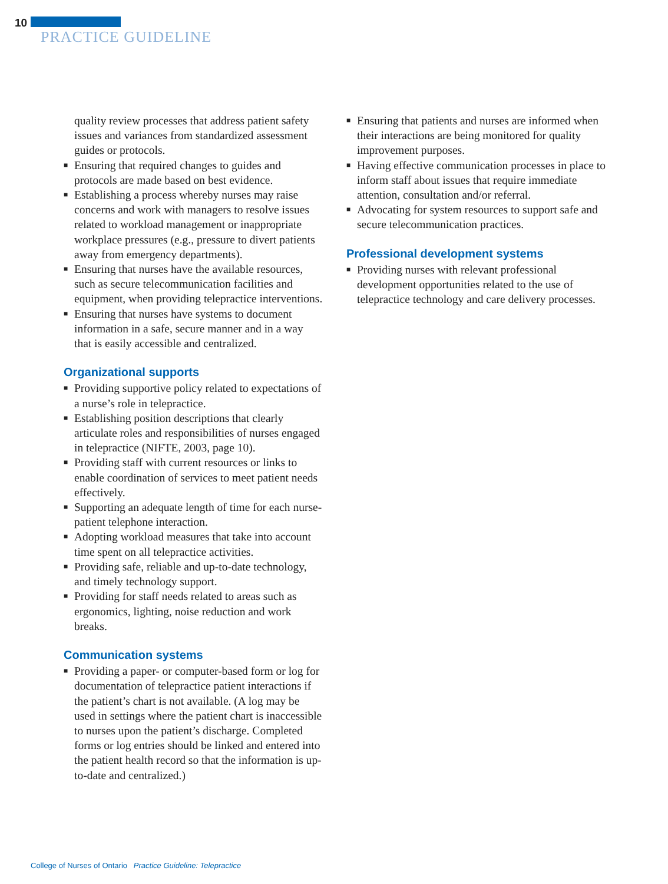10
PRACTICE GUIDELINE
quality review processes that address patient safety issues and variances from standardized assessment guides or protocols.
■ Ensuring that required changes to guides and protocols are made based on best evidence.
■ Establishing a process whereby nurses may raise concerns and work with managers to resolve issues related to workload management or inappropriate workplace pressures (e.g., pressure to divert patients away from emergency departments).
■ Ensuring that nurses have the available resources, such as secure telecommunication facilities and equipment, when providing telepractice interventions.
■ Ensuring that nurses have systems to document information in a safe, secure manner and in a way that is easily accessible and centralized.
Organizational supports
■ Providing supportive policy related to expectations of a nurse’s role in telepractice.
■ Establishing position descriptions that clearly articulate roles and responsibilities of nurses engaged in telepractice (NIFTE, 2003, page 10).
■ Providing staff with current resources or links to enable coordination of services to meet patient needs effectively.
■ Supporting an adequate length of time for each nurse-patient telephone interaction.
■ Adopting workload measures that take into account time spent on all telepractice activities.
■ Providing safe, reliable and up-to-date technology, and timely technology support.
■ Providing for staff needs related to areas such as ergonomics, lighting, noise reduction and work breaks.
Communication systems
■ Providing a paper- or computer-based form or log for documentation of telepractice patient interactions if the patient’s chart is not available. (A log may be used in settings where the patient chart is inaccessible to nurses upon the patient’s discharge. Completed forms or log entries should be linked and entered into the patient health record so that the information is up-to-date and centralized.)
■ Ensuring that patients and nurses are informed when their interactions are being monitored for quality improvement purposes.
■ Having effective communication processes in place to inform staff about issues that require immediate attention, consultation and/or referral.
■ Advocating for system resources to support safe and secure telecommunication practices.
Professional development systems
■ Providing nurses with relevant professional development opportunities related to the use of telepractice technology and care delivery processes.
College of Nurses of Ontario Practice Guideline: Telepractice